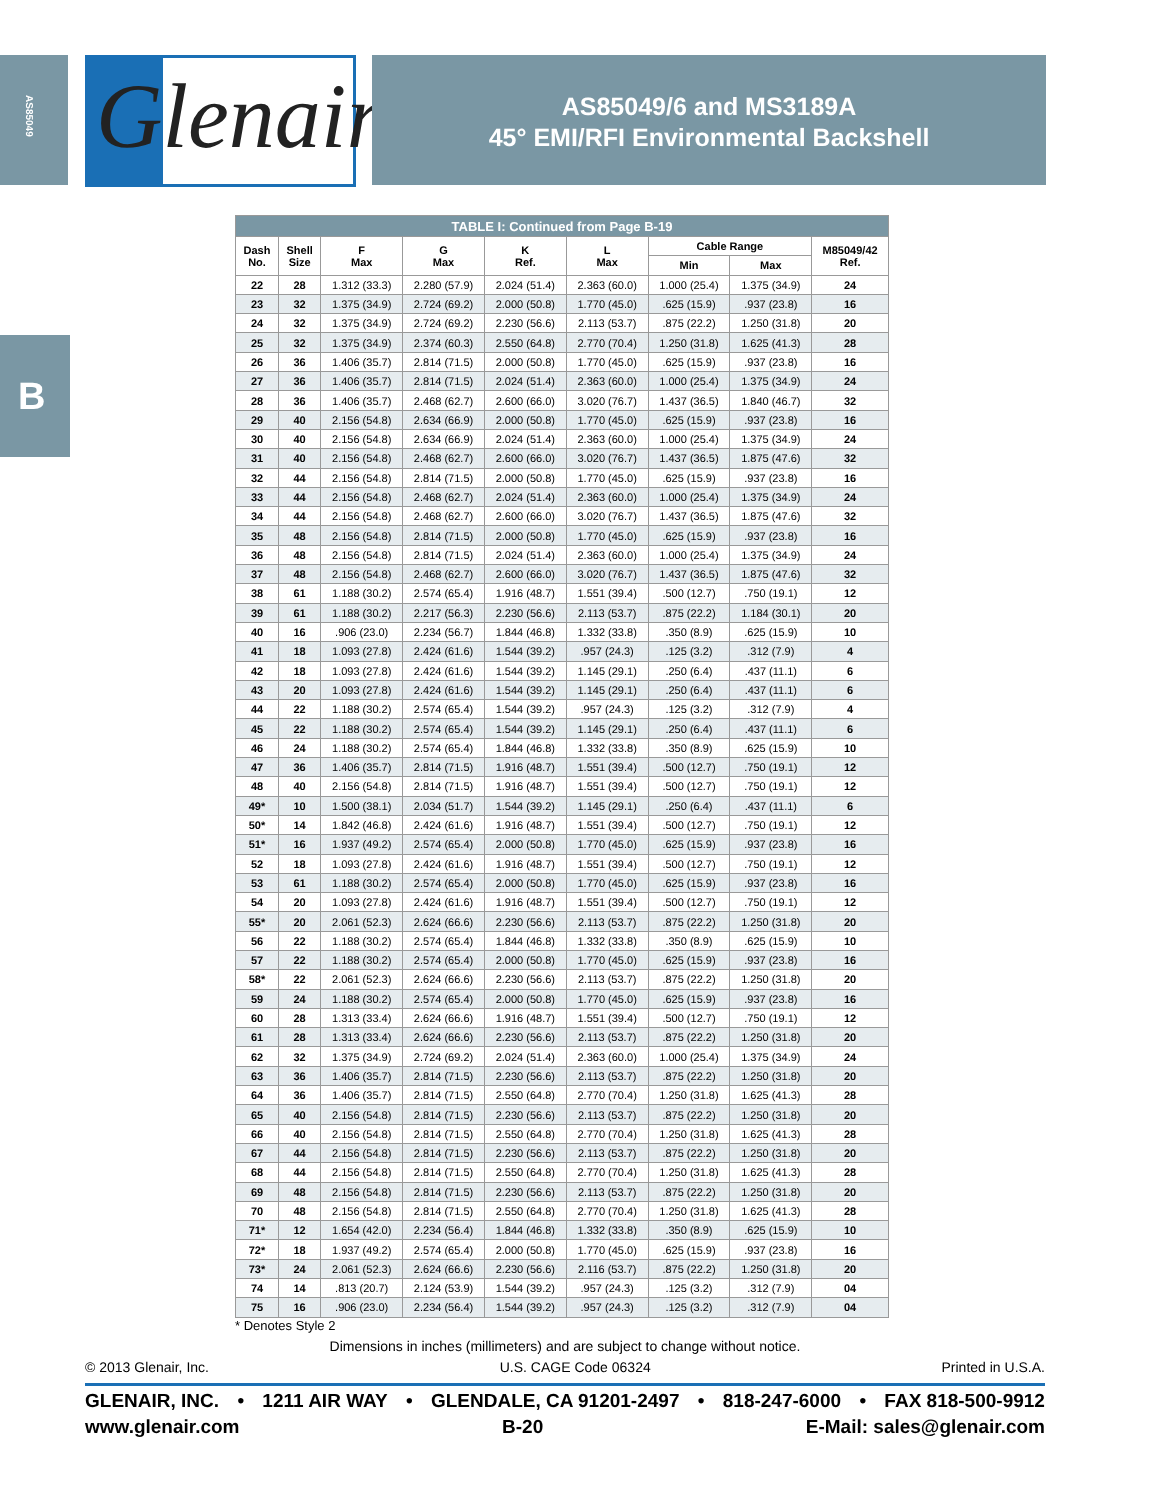AS85049
Glenair<sup>®</sup>
AS85049/6 and MS3189A
45° EMI/RFI Environmental Backshell
B
| TABLE I: Continued from Page B-19 | | | | | | | | |
| --- | --- | --- | --- | --- | --- | --- | --- | --- |
| Dash No. | Shell Size | F Max | G Max | K Ref. | L Max | Cable Range | | M85049/42 Ref. |
| | | | | | | Min | Max | |
| 22 | 28 | 1.312 (33.3) | 2.280 (57.9) | 2.024 (51.4) | 2.363 (60.0) | 1.000 (25.4) | 1.375 (34.9) | 24 |
| 23 | 32 | 1.375 (34.9) | 2.724 (69.2) | 2.000 (50.8) | 1.770 (45.0) | .625 (15.9) | .937 (23.8) | 16 |
| 24 | 32 | 1.375 (34.9) | 2.724 (69.2) | 2.230 (56.6) | 2.113 (53.7) | .875 (22.2) | 1.250 (31.8) | 20 |
| 25 | 32 | 1.375 (34.9) | 2.374 (60.3) | 2.550 (64.8) | 2.770 (70.4) | 1.250 (31.8) | 1.625 (41.3) | 28 |
| 26 | 36 | 1.406 (35.7) | 2.814 (71.5) | 2.000 (50.8) | 1.770 (45.0) | .625 (15.9) | .937 (23.8) | 16 |
| 27 | 36 | 1.406 (35.7) | 2.814 (71.5) | 2.024 (51.4) | 2.363 (60.0) | 1.000 (25.4) | 1.375 (34.9) | 24 |
| 28 | 36 | 1.406 (35.7) | 2.468 (62.7) | 2.600 (66.0) | 3.020 (76.7) | 1.437 (36.5) | 1.840 (46.7) | 32 |
| 29 | 40 | 2.156 (54.8) | 2.634 (66.9) | 2.000 (50.8) | 1.770 (45.0) | .625 (15.9) | .937 (23.8) | 16 |
| 30 | 40 | 2.156 (54.8) | 2.634 (66.9) | 2.024 (51.4) | 2.363 (60.0) | 1.000 (25.4) | 1.375 (34.9) | 24 |
| 31 | 40 | 2.156 (54.8) | 2.468 (62.7) | 2.600 (66.0) | 3.020 (76.7) | 1.437 (36.5) | 1.875 (47.6) | 32 |
| 32 | 44 | 2.156 (54.8) | 2.814 (71.5) | 2.000 (50.8) | 1.770 (45.0) | .625 (15.9) | .937 (23.8) | 16 |
| 33 | 44 | 2.156 (54.8) | 2.468 (62.7) | 2.024 (51.4) | 2.363 (60.0) | 1.000 (25.4) | 1.375 (34.9) | 24 |
| 34 | 44 | 2.156 (54.8) | 2.468 (62.7) | 2.600 (66.0) | 3.020 (76.7) | 1.437 (36.5) | 1.875 (47.6) | 32 |
| 35 | 48 | 2.156 (54.8) | 2.814 (71.5) | 2.000 (50.8) | 1.770 (45.0) | .625 (15.9) | .937 (23.8) | 16 |
| 36 | 48 | 2.156 (54.8) | 2.814 (71.5) | 2.024 (51.4) | 2.363 (60.0) | 1.000 (25.4) | 1.375 (34.9) | 24 |
| 37 | 48 | 2.156 (54.8) | 2.468 (62.7) | 2.600 (66.0) | 3.020 (76.7) | 1.437 (36.5) | 1.875 (47.6) | 32 |
| 38 | 61 | 1.188 (30.2) | 2.574 (65.4) | 1.916 (48.7) | 1.551 (39.4) | .500 (12.7) | .750 (19.1) | 12 |
| 39 | 61 | 1.188 (30.2) | 2.217 (56.3) | 2.230 (56.6) | 2.113 (53.7) | .875 (22.2) | 1.184 (30.1) | 20 |
| 40 | 16 | .906 (23.0) | 2.234 (56.7) | 1.844 (46.8) | 1.332 (33.8) | .350 (8.9) | .625 (15.9) | 10 |
| 41 | 18 | 1.093 (27.8) | 2.424 (61.6) | 1.544 (39.2) | .957 (24.3) | .125 (3.2) | .312 (7.9) | 4 |
| 42 | 18 | 1.093 (27.8) | 2.424 (61.6) | 1.544 (39.2) | 1.145 (29.1) | .250 (6.4) | .437 (11.1) | 6 |
| 43 | 20 | 1.093 (27.8) | 2.424 (61.6) | 1.544 (39.2) | 1.145 (29.1) | .250 (6.4) | .437 (11.1) | 6 |
| 44 | 22 | 1.188 (30.2) | 2.574 (65.4) | 1.544 (39.2) | .957 (24.3) | .125 (3.2) | .312 (7.9) | 4 |
| 45 | 22 | 1.188 (30.2) | 2.574 (65.4) | 1.544 (39.2) | 1.145 (29.1) | .250 (6.4) | .437 (11.1) | 6 |
| 46 | 24 | 1.188 (30.2) | 2.574 (65.4) | 1.844 (46.8) | 1.332 (33.8) | .350 (8.9) | .625 (15.9) | 10 |
| 47 | 36 | 1.406 (35.7) | 2.814 (71.5) | 1.916 (48.7) | 1.551 (39.4) | .500 (12.7) | .750 (19.1) | 12 |
| 48 | 40 | 2.156 (54.8) | 2.814 (71.5) | 1.916 (48.7) | 1.551 (39.4) | .500 (12.7) | .750 (19.1) | 12 |
| 49* | 10 | 1.500 (38.1) | 2.034 (51.7) | 1.544 (39.2) | 1.145 (29.1) | .250 (6.4) | .437 (11.1) | 6 |
| 50* | 14 | 1.842 (46.8) | 2.424 (61.6) | 1.916 (48.7) | 1.551 (39.4) | .500 (12.7) | .750 (19.1) | 12 |
| 51* | 16 | 1.937 (49.2) | 2.574 (65.4) | 2.000 (50.8) | 1.770 (45.0) | .625 (15.9) | .937 (23.8) | 16 |
| 52 | 18 | 1.093 (27.8) | 2.424 (61.6) | 1.916 (48.7) | 1.551 (39.4) | .500 (12.7) | .750 (19.1) | 12 |
| 53 | 61 | 1.188 (30.2) | 2.574 (65.4) | 2.000 (50.8) | 1.770 (45.0) | .625 (15.9) | .937 (23.8) | 16 |
| 54 | 20 | 1.093 (27.8) | 2.424 (61.6) | 1.916 (48.7) | 1.551 (39.4) | .500 (12.7) | .750 (19.1) | 12 |
| 55* | 20 | 2.061 (52.3) | 2.624 (66.6) | 2.230 (56.6) | 2.113 (53.7) | .875 (22.2) | 1.250 (31.8) | 20 |
| 56 | 22 | 1.188 (30.2) | 2.574 (65.4) | 1.844 (46.8) | 1.332 (33.8) | .350 (8.9) | .625 (15.9) | 10 |
| 57 | 22 | 1.188 (30.2) | 2.574 (65.4) | 2.000 (50.8) | 1.770 (45.0) | .625 (15.9) | .937 (23.8) | 16 |
| 58* | 22 | 2.061 (52.3) | 2.624 (66.6) | 2.230 (56.6) | 2.113 (53.7) | .875 (22.2) | 1.250 (31.8) | 20 |
| 59 | 24 | 1.188 (30.2) | 2.574 (65.4) | 2.000 (50.8) | 1.770 (45.0) | .625 (15.9) | .937 (23.8) | 16 |
| 60 | 28 | 1.313 (33.4) | 2.624 (66.6) | 1.916 (48.7) | 1.551 (39.4) | .500 (12.7) | .750 (19.1) | 12 |
| 61 | 28 | 1.313 (33.4) | 2.624 (66.6) | 2.230 (56.6) | 2.113 (53.7) | .875 (22.2) | 1.250 (31.8) | 20 |
| 62 | 32 | 1.375 (34.9) | 2.724 (69.2) | 2.024 (51.4) | 2.363 (60.0) | 1.000 (25.4) | 1.375 (34.9) | 24 |
| 63 | 36 | 1.406 (35.7) | 2.814 (71.5) | 2.230 (56.6) | 2.113 (53.7) | .875 (22.2) | 1.250 (31.8) | 20 |
| 64 | 36 | 1.406 (35.7) | 2.814 (71.5) | 2.550 (64.8) | 2.770 (70.4) | 1.250 (31.8) | 1.625 (41.3) | 28 |
| 65 | 40 | 2.156 (54.8) | 2.814 (71.5) | 2.230 (56.6) | 2.113 (53.7) | .875 (22.2) | 1.250 (31.8) | 20 |
| 66 | 40 | 2.156 (54.8) | 2.814 (71.5) | 2.550 (64.8) | 2.770 (70.4) | 1.250 (31.8) | 1.625 (41.3) | 28 |
| 67 | 44 | 2.156 (54.8) | 2.814 (71.5) | 2.230 (56.6) | 2.113 (53.7) | .875 (22.2) | 1.250 (31.8) | 20 |
| 68 | 44 | 2.156 (54.8) | 2.814 (71.5) | 2.550 (64.8) | 2.770 (70.4) | 1.250 (31.8) | 1.625 (41.3) | 28 |
| 69 | 48 | 2.156 (54.8) | 2.814 (71.5) | 2.230 (56.6) | 2.113 (53.7) | .875 (22.2) | 1.250 (31.8) | 20 |
| 70 | 48 | 2.156 (54.8) | 2.814 (71.5) | 2.550 (64.8) | 2.770 (70.4) | 1.250 (31.8) | 1.625 (41.3) | 28 |
| 71* | 12 | 1.654 (42.0) | 2.234 (56.4) | 1.844 (46.8) | 1.332 (33.8) | .350 (8.9) | .625 (15.9) | 10 |
| 72* | 18 | 1.937 (49.2) | 2.574 (65.4) | 2.000 (50.8) | 1.770 (45.0) | .625 (15.9) | .937 (23.8) | 16 |
| 73* | 24 | 2.061 (52.3) | 2.624 (66.6) | 2.230 (56.6) | 2.116 (53.7) | .875 (22.2) | 1.250 (31.8) | 20 |
| 74 | 14 | .813 (20.7) | 2.124 (53.9) | 1.544 (39.2) | .957 (24.3) | .125 (3.2) | .312 (7.9) | 04 |
| 75 | 16 | .906 (23.0) | 2.234 (56.4) | 1.544 (39.2) | .957 (24.3) | .125 (3.2) | .312 (7.9) | 04 |
* Denotes Style 2
Dimensions in inches (millimeters) and are subject to change without notice.
© 2013 Glenair, Inc. U.S. CAGE Code 06324 Printed in U.S.A.
GLENAIR, INC. • 1211 AIR WAY • GLENDALE, CA 91201-2497 • 818-247-6000 • FAX 818-500-9912
www.glenair.com B-20 E-Mail: sales@glenair.com